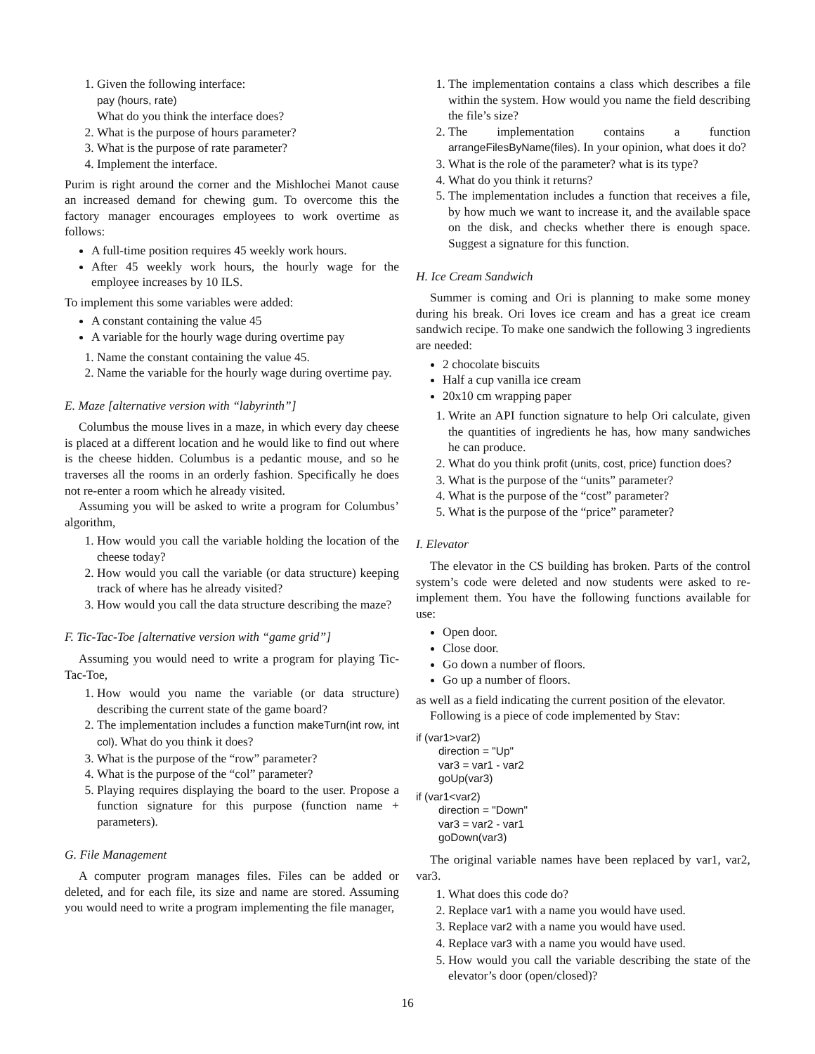1. Given the following interface:
pay (hours, rate)
What do you think the interface does?
2. What is the purpose of hours parameter?
3. What is the purpose of rate parameter?
4. Implement the interface.
Purim is right around the corner and the Mishlochei Manot cause an increased demand for chewing gum. To overcome this the factory manager encourages employees to work overtime as follows:
A full-time position requires 45 weekly work hours.
After 45 weekly work hours, the hourly wage for the employee increases by 10 ILS.
To implement this some variables were added:
A constant containing the value 45
A variable for the hourly wage during overtime pay
1. Name the constant containing the value 45.
2. Name the variable for the hourly wage during overtime pay.
E. Maze [alternative version with “labyrinth”]
Columbus the mouse lives in a maze, in which every day cheese is placed at a different location and he would like to find out where is the cheese hidden. Columbus is a pedantic mouse, and so he traverses all the rooms in an orderly fashion. Specifically he does not re-enter a room which he already visited.
Assuming you will be asked to write a program for Columbus’ algorithm,
1. How would you call the variable holding the location of the cheese today?
2. How would you call the variable (or data structure) keeping track of where has he already visited?
3. How would you call the data structure describing the maze?
F. Tic-Tac-Toe [alternative version with “game grid”]
Assuming you would need to write a program for playing Tic-Tac-Toe,
1. How would you name the variable (or data structure) describing the current state of the game board?
2. The implementation includes a function makeTurn(int row, int col). What do you think it does?
3. What is the purpose of the “row” parameter?
4. What is the purpose of the “col” parameter?
5. Playing requires displaying the board to the user. Propose a function signature for this purpose (function name + parameters).
G. File Management
A computer program manages files. Files can be added or deleted, and for each file, its size and name are stored. Assuming you would need to write a program implementing the file manager,
1. The implementation contains a class which describes a file within the system. How would you name the field describing the file’s size?
2. The implementation contains a function arrangeFilesByName(files). In your opinion, what does it do?
3. What is the role of the parameter? what is its type?
4. What do you think it returns?
5. The implementation includes a function that receives a file, by how much we want to increase it, and the available space on the disk, and checks whether there is enough space. Suggest a signature for this function.
H. Ice Cream Sandwich
Summer is coming and Ori is planning to make some money during his break. Ori loves ice cream and has a great ice cream sandwich recipe. To make one sandwich the following 3 ingredients are needed:
2 chocolate biscuits
Half a cup vanilla ice cream
20x10 cm wrapping paper
1. Write an API function signature to help Ori calculate, given the quantities of ingredients he has, how many sandwiches he can produce.
2. What do you think profit (units, cost, price) function does?
3. What is the purpose of the “units” parameter?
4. What is the purpose of the “cost” parameter?
5. What is the purpose of the “price” parameter?
I. Elevator
The elevator in the CS building has broken. Parts of the control system’s code were deleted and now students were asked to re-implement them. You have the following functions available for use:
Open door.
Close door.
Go down a number of floors.
Go up a number of floors.
as well as a field indicating the current position of the elevator.
Following is a piece of code implemented by Stav:
if (var1>var2)
direction = "Up"
var3 = var1 - var2
goUp(var3)
if (var1<var2)
direction = "Down"
var3 = var2 - var1
goDown(var3)
The original variable names have been replaced by var1, var2, var3.
1. What does this code do?
2. Replace var1 with a name you would have used.
3. Replace var2 with a name you would have used.
4. Replace var3 with a name you would have used.
5. How would you call the variable describing the state of the elevator’s door (open/closed)?
16